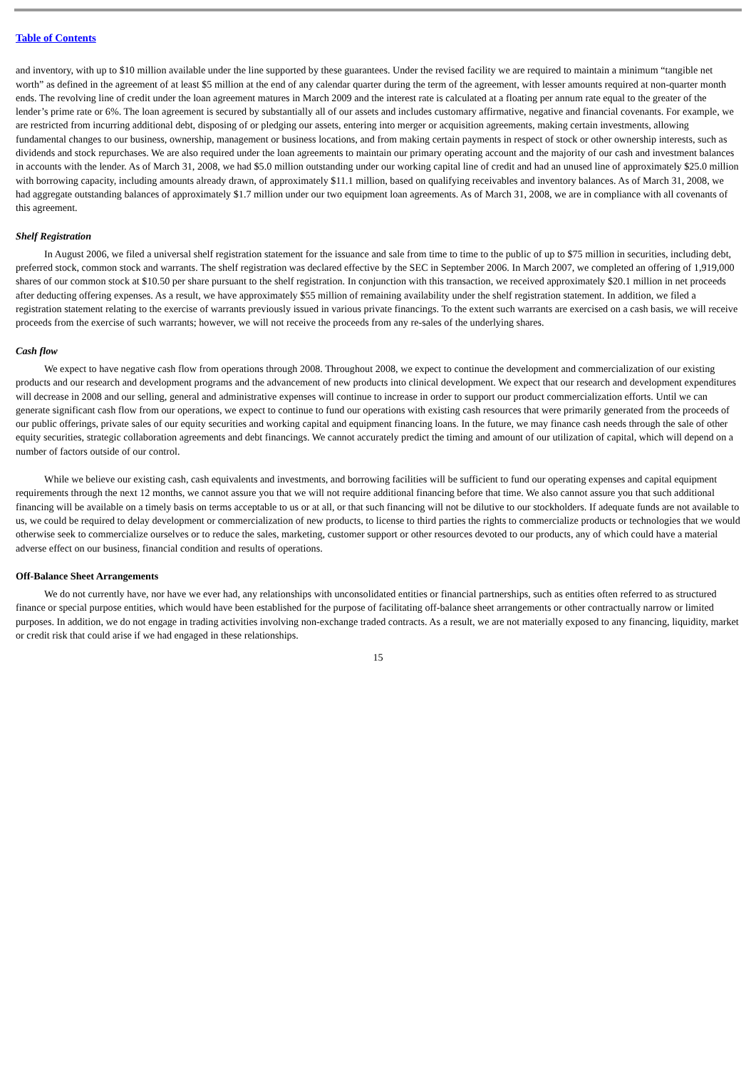Table of Contents
and inventory, with up to $10 million available under the line supported by these guarantees. Under the revised facility we are required to maintain a minimum “tangible net worth” as defined in the agreement of at least $5 million at the end of any calendar quarter during the term of the agreement, with lesser amounts required at non-quarter month ends. The revolving line of credit under the loan agreement matures in March 2009 and the interest rate is calculated at a floating per annum rate equal to the greater of the lender’s prime rate or 6%. The loan agreement is secured by substantially all of our assets and includes customary affirmative, negative and financial covenants. For example, we are restricted from incurring additional debt, disposing of or pledging our assets, entering into merger or acquisition agreements, making certain investments, allowing fundamental changes to our business, ownership, management or business locations, and from making certain payments in respect of stock or other ownership interests, such as dividends and stock repurchases. We are also required under the loan agreements to maintain our primary operating account and the majority of our cash and investment balances in accounts with the lender. As of March 31, 2008, we had $5.0 million outstanding under our working capital line of credit and had an unused line of approximately $25.0 million with borrowing capacity, including amounts already drawn, of approximately $11.1 million, based on qualifying receivables and inventory balances. As of March 31, 2008, we had aggregate outstanding balances of approximately $1.7 million under our two equipment loan agreements. As of March 31, 2008, we are in compliance with all covenants of this agreement.
Shelf Registration
In August 2006, we filed a universal shelf registration statement for the issuance and sale from time to time to the public of up to $75 million in securities, including debt, preferred stock, common stock and warrants. The shelf registration was declared effective by the SEC in September 2006. In March 2007, we completed an offering of 1,919,000 shares of our common stock at $10.50 per share pursuant to the shelf registration. In conjunction with this transaction, we received approximately $20.1 million in net proceeds after deducting offering expenses. As a result, we have approximately $55 million of remaining availability under the shelf registration statement. In addition, we filed a registration statement relating to the exercise of warrants previously issued in various private financings. To the extent such warrants are exercised on a cash basis, we will receive proceeds from the exercise of such warrants; however, we will not receive the proceeds from any re-sales of the underlying shares.
Cash flow
We expect to have negative cash flow from operations through 2008. Throughout 2008, we expect to continue the development and commercialization of our existing products and our research and development programs and the advancement of new products into clinical development. We expect that our research and development expenditures will decrease in 2008 and our selling, general and administrative expenses will continue to increase in order to support our product commercialization efforts. Until we can generate significant cash flow from our operations, we expect to continue to fund our operations with existing cash resources that were primarily generated from the proceeds of our public offerings, private sales of our equity securities and working capital and equipment financing loans. In the future, we may finance cash needs through the sale of other equity securities, strategic collaboration agreements and debt financings. We cannot accurately predict the timing and amount of our utilization of capital, which will depend on a number of factors outside of our control.
While we believe our existing cash, cash equivalents and investments, and borrowing facilities will be sufficient to fund our operating expenses and capital equipment requirements through the next 12 months, we cannot assure you that we will not require additional financing before that time. We also cannot assure you that such additional financing will be available on a timely basis on terms acceptable to us or at all, or that such financing will not be dilutive to our stockholders. If adequate funds are not available to us, we could be required to delay development or commercialization of new products, to license to third parties the rights to commercialize products or technologies that we would otherwise seek to commercialize ourselves or to reduce the sales, marketing, customer support or other resources devoted to our products, any of which could have a material adverse effect on our business, financial condition and results of operations.
Off-Balance Sheet Arrangements
We do not currently have, nor have we ever had, any relationships with unconsolidated entities or financial partnerships, such as entities often referred to as structured finance or special purpose entities, which would have been established for the purpose of facilitating off-balance sheet arrangements or other contractually narrow or limited purposes. In addition, we do not engage in trading activities involving non-exchange traded contracts. As a result, we are not materially exposed to any financing, liquidity, market or credit risk that could arise if we had engaged in these relationships.
15